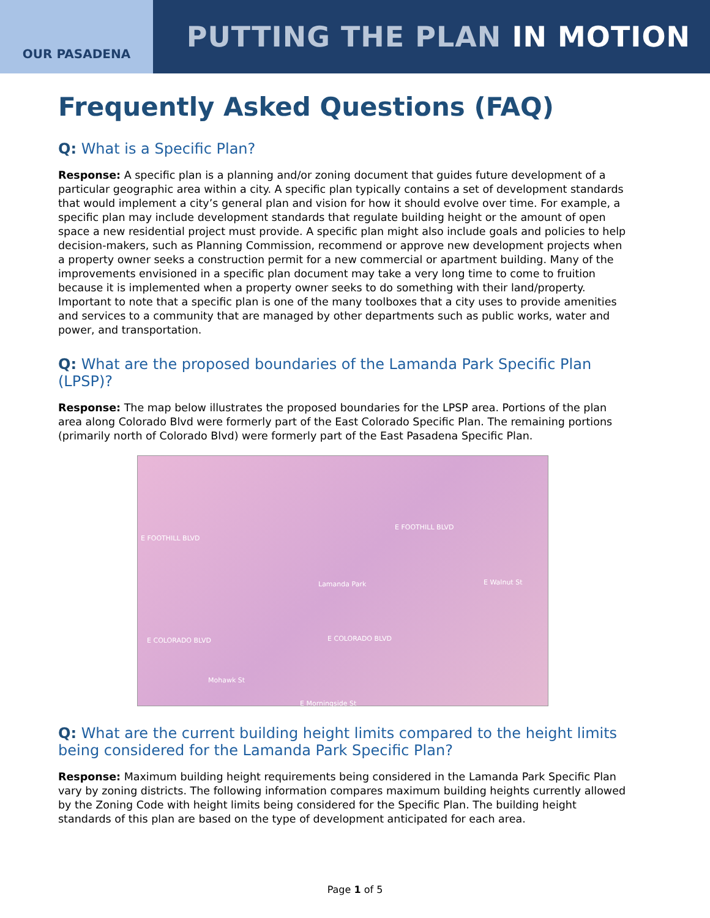OUR PASADENA
PUTTING THE PLAN IN MOTION
Frequently Asked Questions (FAQ)
Q: What is a Specific Plan?
Response: A specific plan is a planning and/or zoning document that guides future development of a particular geographic area within a city. A specific plan typically contains a set of development standards that would implement a city’s general plan and vision for how it should evolve over time. For example, a specific plan may include development standards that regulate building height or the amount of open space a new residential project must provide. A specific plan might also include goals and policies to help decision-makers, such as Planning Commission, recommend or approve new development projects when a property owner seeks a construction permit for a new commercial or apartment building. Many of the improvements envisioned in a specific plan document may take a very long time to come to fruition because it is implemented when a property owner seeks to do something with their land/property. Important to note that a specific plan is one of the many toolboxes that a city uses to provide amenities and services to a community that are managed by other departments such as public works, water and power, and transportation.
Q: What are the proposed boundaries of the Lamanda Park Specific Plan (LPSP)?
Response: The map below illustrates the proposed boundaries for the LPSP area. Portions of the plan area along Colorado Blvd were formerly part of the East Colorado Specific Plan. The remaining portions (primarily north of Colorado Blvd) were formerly part of the East Pasadena Specific Plan.
E FOOTHILL BLVD
E FOOTHILL BLVD
Lamanda Park E Walnut St
E COLORADO BLVD E COLORADO BLVD
Mohawk St
E Morningside St
Q: What are the current building height limits compared to the height limits being considered for the Lamanda Park Specific Plan?
Response: Maximum building height requirements being considered in the Lamanda Park Specific Plan vary by zoning districts. The following information compares maximum building heights currently allowed by the Zoning Code with height limits being considered for the Specific Plan. The building height standards of this plan are based on the type of development anticipated for each area.
Page 1 of 5